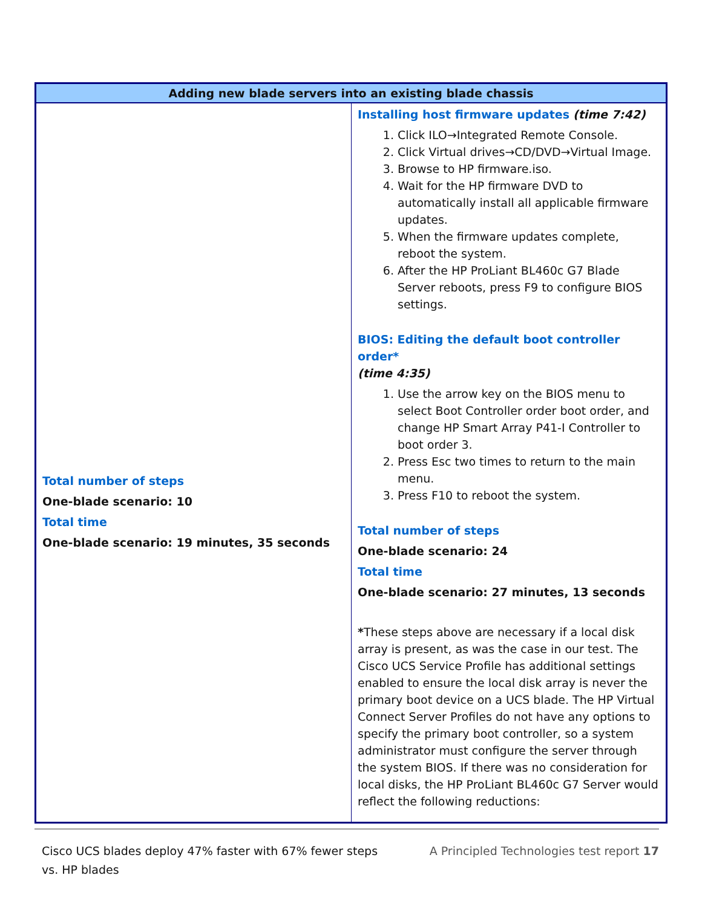| Adding new blade servers into an existing blade chassis | |
| --- | --- |
| Total number of steps One-blade scenario: 10 Total time One-blade scenario: 19 minutes, 35 seconds | Installing host firmware updates (time 7:42) 1. Click ILO→Integrated Remote Console. 2. Click Virtual drives→CD/DVD→Virtual Image. 3. Browse to HP firmware.iso. 4. Wait for the HP firmware DVD to automatically install all applicable firmware updates. 5. When the firmware updates complete, reboot the system. 6. After the HP ProLiant BL460c G7 Blade Server reboots, press F9 to configure BIOS settings. BIOS: Editing the default boot controller order* (time 4:35) 1. Use the arrow key on the BIOS menu to select Boot Controller order boot order, and change HP Smart Array P41-I Controller to boot order 3. 2. Press Esc two times to return to the main menu. 3. Press F10 to reboot the system. Total number of steps One-blade scenario: 24 Total time One-blade scenario: 27 minutes, 13 seconds * These steps above are necessary if a local disk array is present, as was the case in our test. The Cisco UCS Service Profile has additional settings enabled to ensure the local disk array is never the primary boot device on a UCS blade. The HP Virtual Connect Server Profiles do not have any options to specify the primary boot controller, so a system administrator must configure the server through the system BIOS. If there was no consideration for local disks, the HP ProLiant BL460c G7 Server would reflect the following reductions: |
Cisco UCS blades deploy 47% faster with 67% fewer steps
vs. HP blades
A Principled Technologies test report 17